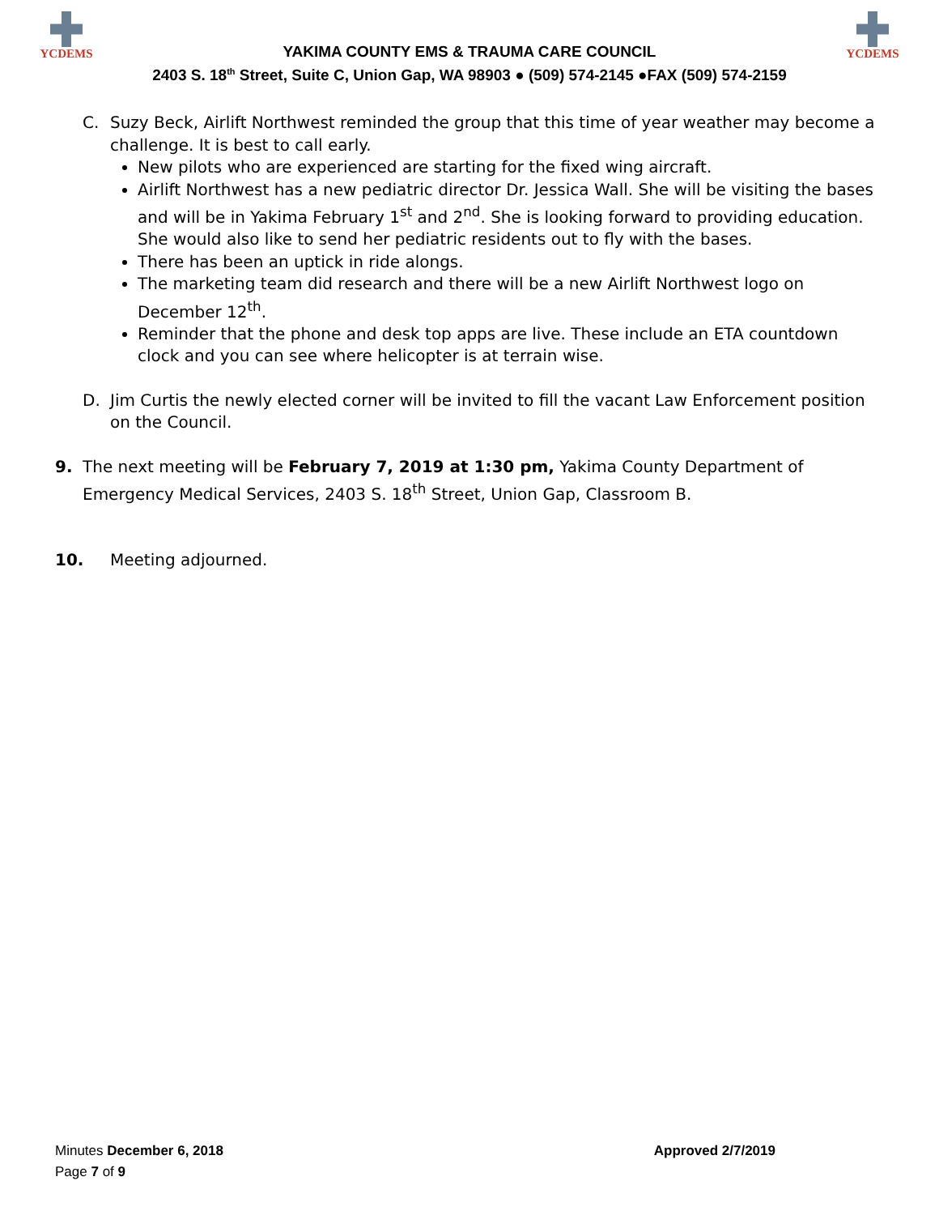YCDEMS
YAKIMA COUNTY EMS & TRAUMA CARE COUNCIL
2403 S. 18<sup>th</sup> Street, Suite C, Union Gap, WA 98903 ● (509) 574-2145 ●FAX (509) 574-2159
YCDEMS
C. Suzy Beck, Airlift Northwest reminded the group that this time of year weather may become a challenge. It is best to call early.
New pilots who are experienced are starting for the fixed wing aircraft.
Airlift Northwest has a new pediatric director Dr. Jessica Wall. She will be visiting the bases and will be in Yakima February 1<sup>st</sup> and 2<sup>nd</sup>. She is looking forward to providing education. She would also like to send her pediatric residents out to fly with the bases.
There has been an uptick in ride alongs.
The marketing team did research and there will be a new Airlift Northwest logo on December 12<sup>th</sup>.
Reminder that the phone and desk top apps are live. These include an ETA countdown clock and you can see where helicopter is at terrain wise.
D. Jim Curtis the newly elected corner will be invited to fill the vacant Law Enforcement position on the Council.
9. The next meeting will be February 7, 2019 at 1:30 pm, Yakima County Department of Emergency Medical Services, 2403 S. 18<sup>th</sup> Street, Union Gap, Classroom B.
10. Meeting adjourned.
Minutes December 6, 2018 Approved 2/7/2019
Page 7 of 9